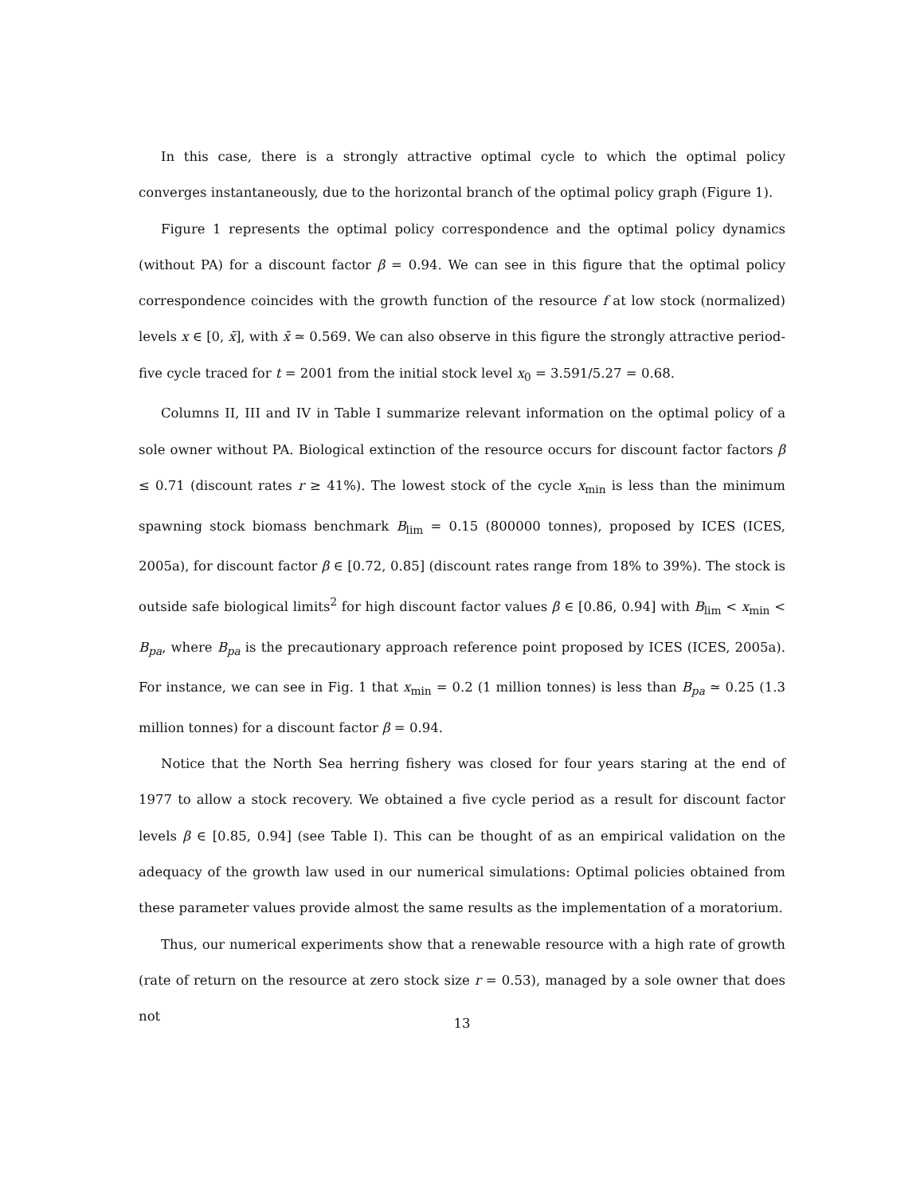In this case, there is a strongly attractive optimal cycle to which the optimal policy converges instantaneously, due to the horizontal branch of the optimal policy graph (Figure 1).
Figure 1 represents the optimal policy correspondence and the optimal policy dynamics (without PA) for a discount factor β = 0.94. We can see in this figure that the optimal policy correspondence coincides with the growth function of the resource f at low stock (normalized) levels x ∈ [0, x̄], with x̄ ≃ 0.569. We can also observe in this figure the strongly attractive period-five cycle traced for t = 2001 from the initial stock level x<sub>0</sub> = 3.591/5.27 = 0.68.
Columns II, III and IV in Table I summarize relevant information on the optimal policy of a sole owner without PA. Biological extinction of the resource occurs for discount factor factors β ≤ 0.71 (discount rates r ≥ 41%). The lowest stock of the cycle x<sub>min</sub> is less than the minimum spawning stock biomass benchmark B<sub>lim</sub> = 0.15 (800000 tonnes), proposed by ICES (ICES, 2005a), for discount factor β ∈ [0.72, 0.85] (discount rates range from 18% to 39%). The stock is outside safe biological limits<sup>2</sup> for high discount factor values β ∈ [0.86, 0.94] with B<sub>lim</sub> < x<sub>min</sub> < B<sub>pa</sub>, where B<sub>pa</sub> is the precautionary approach reference point proposed by ICES (ICES, 2005a). For instance, we can see in Fig. 1 that x<sub>min</sub> = 0.2 (1 million tonnes) is less than B<sub>pa</sub> ≃ 0.25 (1.3 million tonnes) for a discount factor β = 0.94.
Notice that the North Sea herring fishery was closed for four years staring at the end of 1977 to allow a stock recovery. We obtained a five cycle period as a result for discount factor levels β ∈ [0.85, 0.94] (see Table I). This can be thought of as an empirical validation on the adequacy of the growth law used in our numerical simulations: Optimal policies obtained from these parameter values provide almost the same results as the implementation of a moratorium.
Thus, our numerical experiments show that a renewable resource with a high rate of growth (rate of return on the resource at zero stock size r = 0.53), managed by a sole owner that does not
13